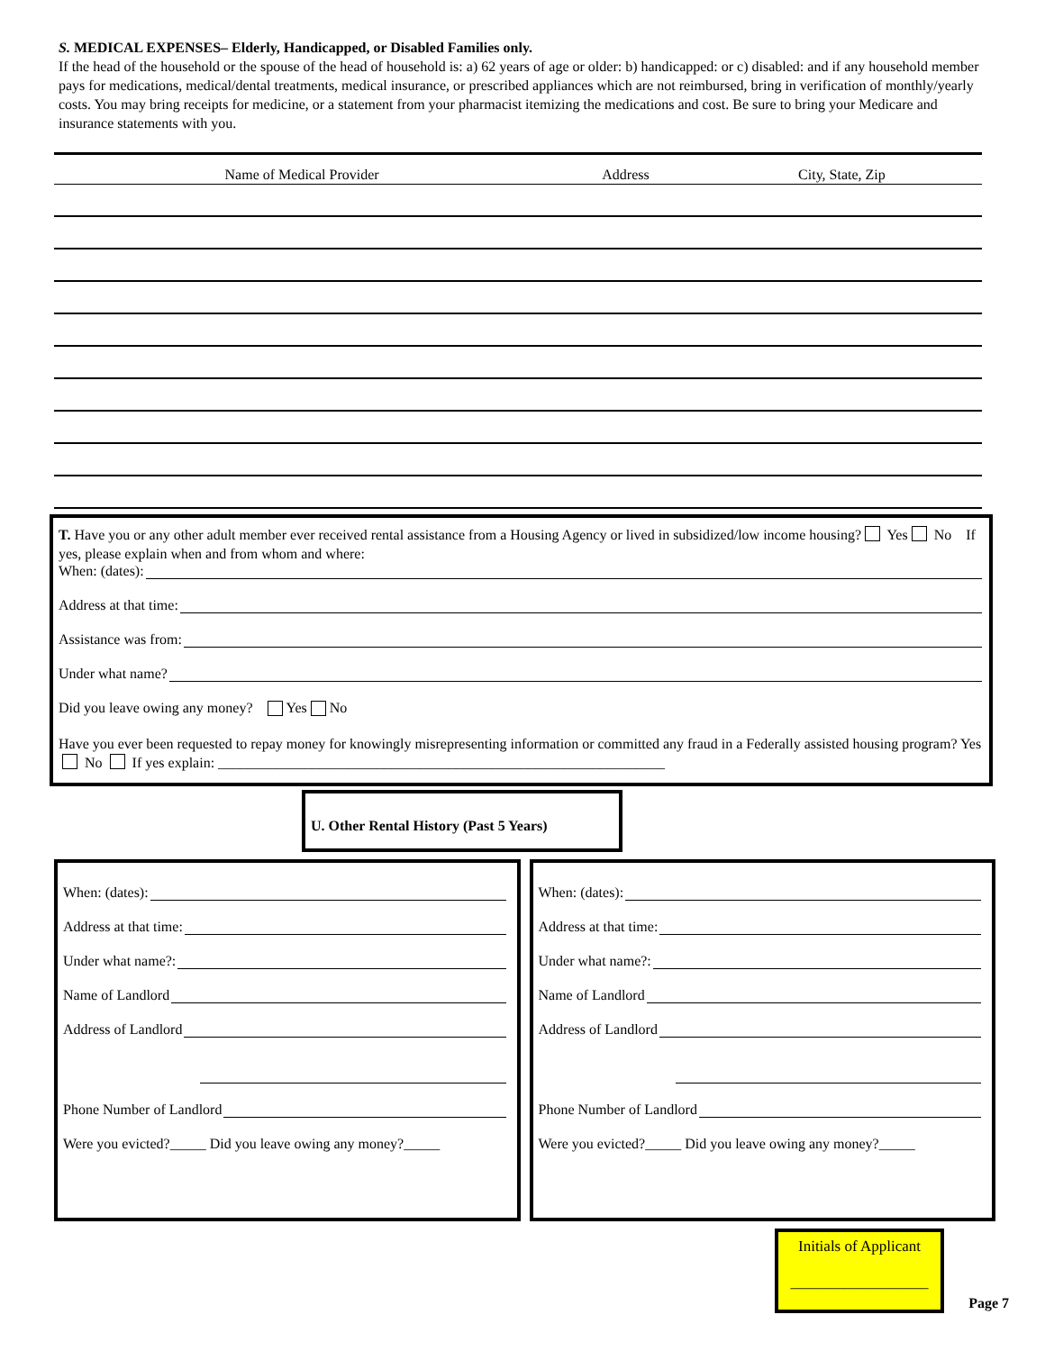S. MEDICAL EXPENSES– Elderly, Handicapped, or Disabled Families only.
If the head of the household or the spouse of the head of household is: a) 62 years of age or older: b) handicapped: or c) disabled: and if any household member pays for medications, medical/dental treatments, medical insurance, or prescribed appliances which are not reimbursed, bring in verification of monthly/yearly costs. You may bring receipts for medicine, or a statement from your pharmacist itemizing the medications and cost. Be sure to bring your Medicare and insurance statements with you.
| Name of Medical Provider | Address | City, State, Zip |
| --- | --- | --- |
T. Have you or any other adult member ever received rental assistance from a Housing Agency or lived in subsidized/low income housing? Yes No If yes, please explain when and from whom and where:
When: (dates):
Address at that time:
Assistance was from:
Under what name?
Did you leave owing any money? Yes No
Have you ever been requested to repay money for knowingly misrepresenting information or committed any fraud in a Federally assisted housing program? Yes No If yes explain: ______________________________________________________________
U. Other Rental History (Past 5 Years)
When: (dates):
Address at that time:
Under what name?:
Name of Landlord
Address of Landlord
Phone Number of Landlord
Were you evicted?_____ Did you leave owing any money?_____
When: (dates):
Address at that time:
Under what name?:
Name of Landlord
Address of Landlord
Phone Number of Landlord
Were you evicted?_____ Did you leave owing any money?_____
Initials of Applicant
__________________
Page 7